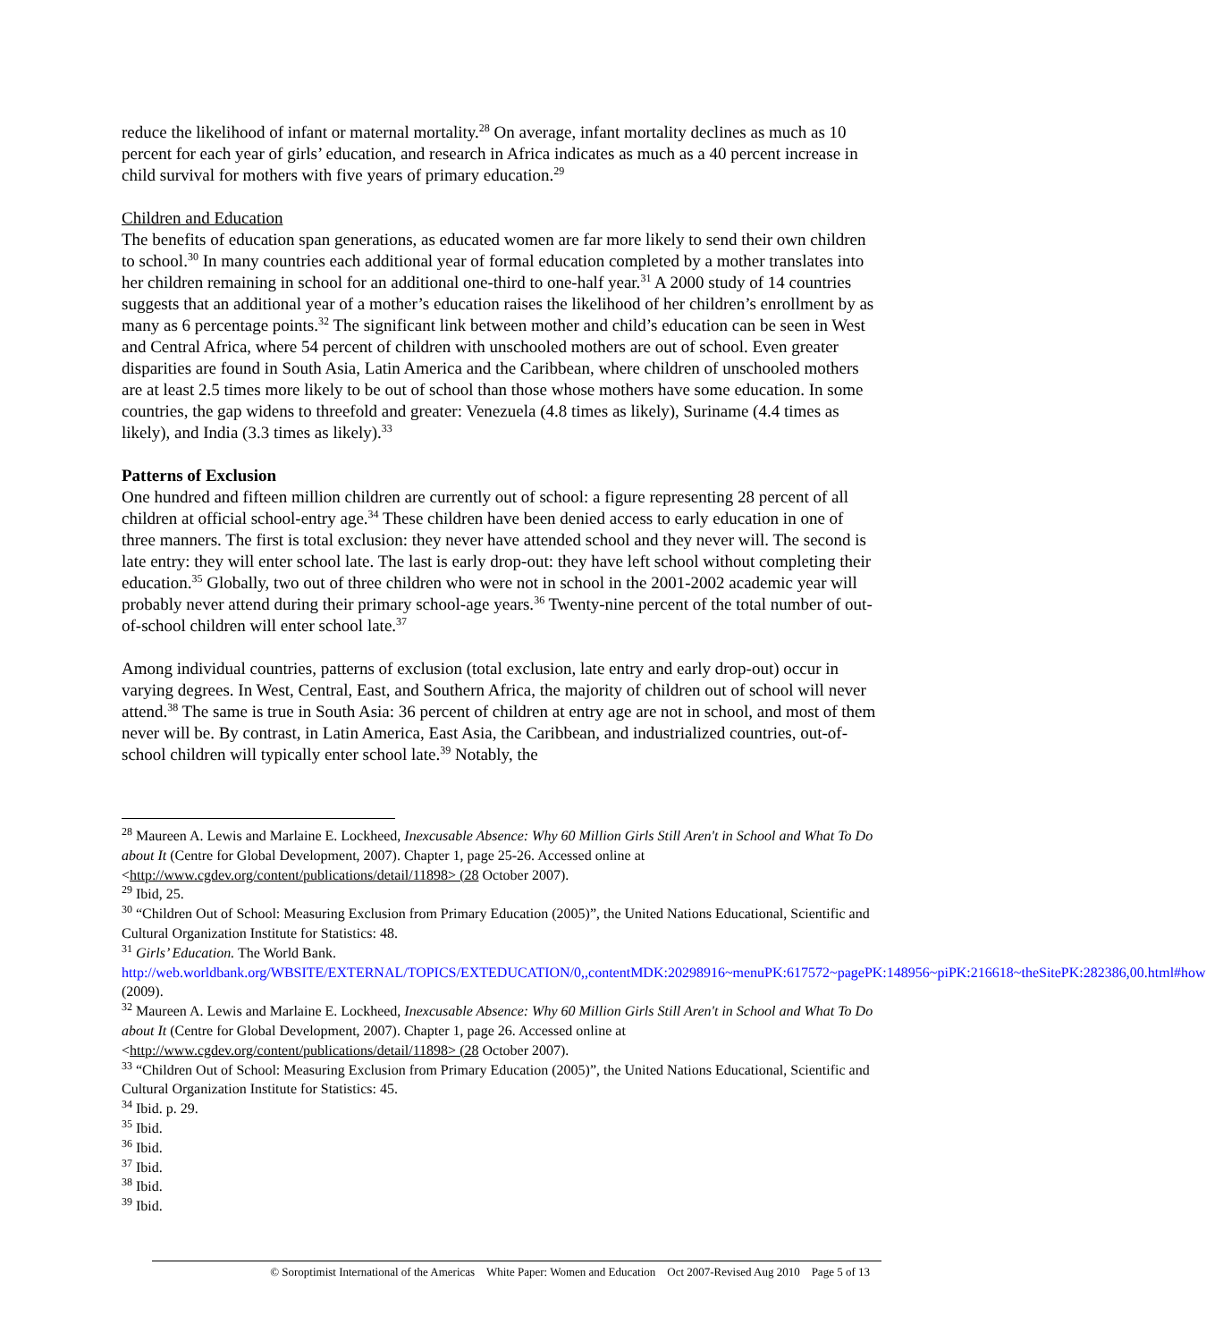reduce the likelihood of infant or maternal mortality.<sup>28</sup> On average, infant mortality declines as much as 10 percent for each year of girls’ education, and research in Africa indicates as much as a 40 percent increase in child survival for mothers with five years of primary education.<sup>29</sup>
Children and Education
The benefits of education span generations, as educated women are far more likely to send their own children to school.<sup>30</sup> In many countries each additional year of formal education completed by a mother translates into her children remaining in school for an additional one-third to one-half year.<sup>31</sup> A 2000 study of 14 countries suggests that an additional year of a mother’s education raises the likelihood of her children’s enrollment by as many as 6 percentage points.<sup>32</sup> The significant link between mother and child’s education can be seen in West and Central Africa, where 54 percent of children with unschooled mothers are out of school. Even greater disparities are found in South Asia, Latin America and the Caribbean, where children of unschooled mothers are at least 2.5 times more likely to be out of school than those whose mothers have some education. In some countries, the gap widens to threefold and greater: Venezuela (4.8 times as likely), Suriname (4.4 times as likely), and India (3.3 times as likely).<sup>33</sup>
Patterns of Exclusion
One hundred and fifteen million children are currently out of school: a figure representing 28 percent of all children at official school-entry age.<sup>34</sup> These children have been denied access to early education in one of three manners. The first is total exclusion: they never have attended school and they never will. The second is late entry: they will enter school late. The last is early drop-out: they have left school without completing their education.<sup>35</sup> Globally, two out of three children who were not in school in the 2001-2002 academic year will probably never attend during their primary school-age years.<sup>36</sup> Twenty-nine percent of the total number of out-of-school children will enter school late.<sup>37</sup>
Among individual countries, patterns of exclusion (total exclusion, late entry and early drop-out) occur in varying degrees. In West, Central, East, and Southern Africa, the majority of children out of school will never attend.<sup>38</sup> The same is true in South Asia: 36 percent of children at entry age are not in school, and most of them never will be. By contrast, in Latin America, East Asia, the Caribbean, and industrialized countries, out-of-school children will typically enter school late.<sup>39</sup> Notably, the
<sup>28</sup> Maureen A. Lewis and Marlaine E. Lockheed, Inexcusable Absence: Why 60 Million Girls Still Aren't in School and What To Do about It (Centre for Global Development, 2007). Chapter 1, page 25-26. Accessed online at <http://www.cgdev.org/content/publications/detail/11898> (28 October 2007).
<sup>29</sup> Ibid, 25.
<sup>30</sup> “Children Out of School: Measuring Exclusion from Primary Education (2005)”, the United Nations Educational, Scientific and Cultural Organization Institute for Statistics: 48.
<sup>31</sup> Girls’ Education. The World Bank. http://web.worldbank.org/WBSITE/EXTERNAL/TOPICS/EXTEDUCATION/0,,contentMDK:20298916~menuPK:617572~pagePK:148956~piPK:216618~theSitePK:282386,00.html#how (2009).
<sup>32</sup> Maureen A. Lewis and Marlaine E. Lockheed, Inexcusable Absence: Why 60 Million Girls Still Aren't in School and What To Do about It (Centre for Global Development, 2007). Chapter 1, page 26. Accessed online at <http://www.cgdev.org/content/publications/detail/11898> (28 October 2007).
<sup>33</sup> “Children Out of School: Measuring Exclusion from Primary Education (2005)”, the United Nations Educational, Scientific and Cultural Organization Institute for Statistics: 45.
<sup>34</sup> Ibid. p. 29.
<sup>35</sup> Ibid.
<sup>36</sup> Ibid.
<sup>37</sup> Ibid.
<sup>38</sup> Ibid.
<sup>39</sup> Ibid.
© Soroptimist International of the Americas White Paper: Women and Education Oct 2007-Revised Aug 2010 Page 5 of 13